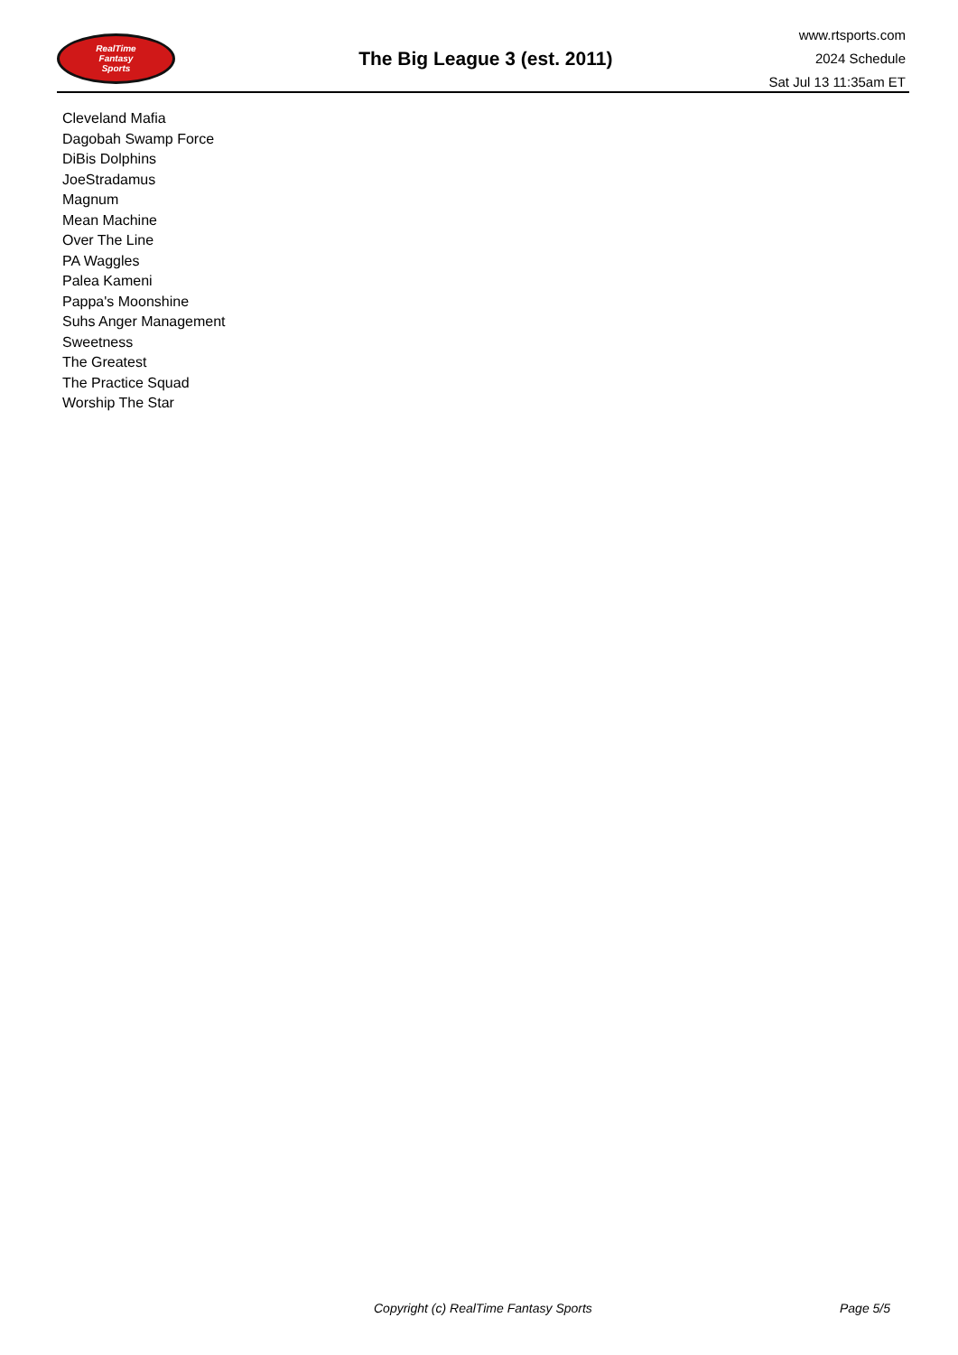RealTime
Fantasy
Sports
The Big League 3 (est. 2011)
www.rtsports.com
2024 Schedule
Sat Jul 13 11:35am ET
Cleveland Mafia
Dagobah Swamp Force
DiBis Dolphins
JoeStradamus
Magnum
Mean Machine
Over The Line
PA Waggles
Palea Kameni
Pappa's Moonshine
Suhs Anger Management
Sweetness
The Greatest
The Practice Squad
Worship The Star
Copyright (c) RealTime Fantasy Sports Page 5/5